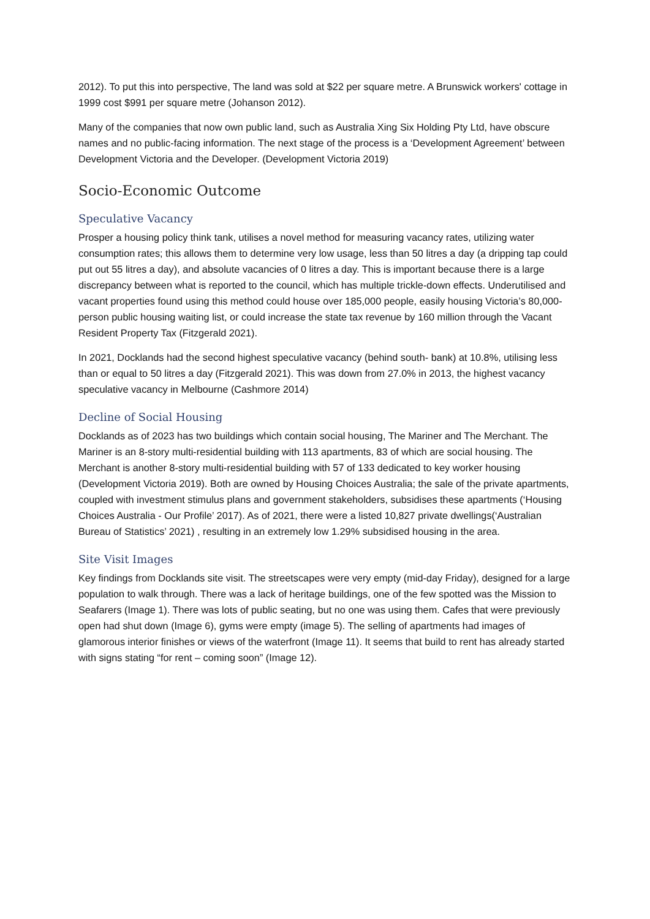2012). To put this into perspective, The land was sold at $22 per square metre. A Brunswick workers' cottage in 1999 cost $991 per square metre (Johanson 2012).
Many of the companies that now own public land, such as Australia Xing Six Holding Pty Ltd, have obscure names and no public-facing information. The next stage of the process is a ‘Development Agreement’ between Development Victoria and the Developer. (Development Victoria 2019)
Socio-Economic Outcome
Speculative Vacancy
Prosper a housing policy think tank, utilises a novel method for measuring vacancy rates, utilizing water consumption rates; this allows them to determine very low usage, less than 50 litres a day (a dripping tap could put out 55 litres a day), and absolute vacancies of 0 litres a day. This is important because there is a large discrepancy between what is reported to the council, which has multiple trickle-down effects. Underutilised and vacant properties found using this method could house over 185,000 people, easily housing Victoria’s 80,000-person public housing waiting list, or could increase the state tax revenue by 160 million through the Vacant Resident Property Tax (Fitzgerald 2021).
In 2021, Docklands had the second highest speculative vacancy (behind south- bank) at 10.8%, utilising less than or equal to 50 litres a day (Fitzgerald 2021). This was down from 27.0% in 2013, the highest vacancy speculative vacancy in Melbourne (Cashmore 2014)
Decline of Social Housing
Docklands as of 2023 has two buildings which contain social housing, The Mariner and The Merchant. The Mariner is an 8-story multi-residential building with 113 apartments, 83 of which are social housing. The Merchant is another 8-story multi-residential building with 57 of 133 dedicated to key worker housing (Development Victoria 2019). Both are owned by Housing Choices Australia; the sale of the private apartments, coupled with investment stimulus plans and government stakeholders, subsidises these apartments (‘Housing Choices Australia - Our Profile’ 2017). As of 2021, there were a listed 10,827 private dwellings(‘Australian Bureau of Statistics’ 2021) , resulting in an extremely low 1.29% subsidised housing in the area.
Site Visit Images
Key findings from Docklands site visit. The streetscapes were very empty (mid-day Friday), designed for a large population to walk through. There was a lack of heritage buildings, one of the few spotted was the Mission to Seafarers (Image 1). There was lots of public seating, but no one was using them. Cafes that were previously open had shut down (Image 6), gyms were empty (image 5). The selling of apartments had images of glamorous interior finishes or views of the waterfront (Image 11). It seems that build to rent has already started with signs stating “for rent – coming soon” (Image 12).